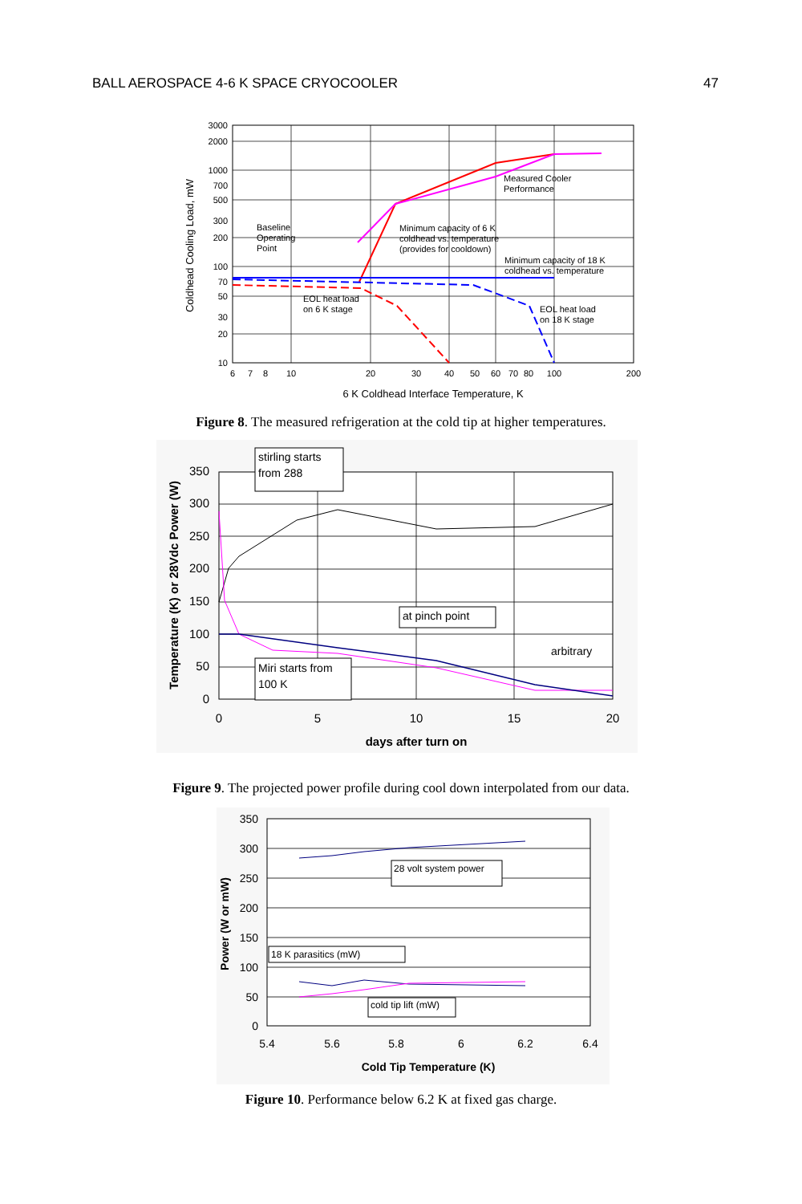BALL AEROSPACE 4-6 K SPACE CRYOCOOLER 47
3000
2000
1000
700
500
300
200
100
70
50
30
20
10
6
7
8
10
20
30
40
50
60
70
80
100
200
Measured Cooler
Performance
Baseline
Operating
Point
Minimum capacity of 6 K
coldhead vs. temperature
(provides for cooldown)
Minimum capacity of 18 K
coldhead vs. temperature
EOL heat load
on 6 K stage
EOL heat load
on 18 K stage
6 K Coldhead Interface Temperature, K
Coldhead Cooling Load, mW
Figure 8. The measured refrigeration at the cold tip at higher temperatures.
350
300
250
200
150
100
50
0
0
5
10
15
20
stirling starts
from 288
at pinch point
Miri starts from
100 K
arbitrary
days after turn on
Temperature (K) or 28Vdc Power (W)
Figure 9. The projected power profile during cool down interpolated from our data.
350
300
250
200
150
100
50
0
5.4
5.6
5.8
6
6.2
6.4
28 volt system power
18 K parasitics (mW)
cold tip lift (mW)
Cold Tip Temperature (K)
Power (W or mW)
Figure 10. Performance below 6.2 K at fixed gas charge.